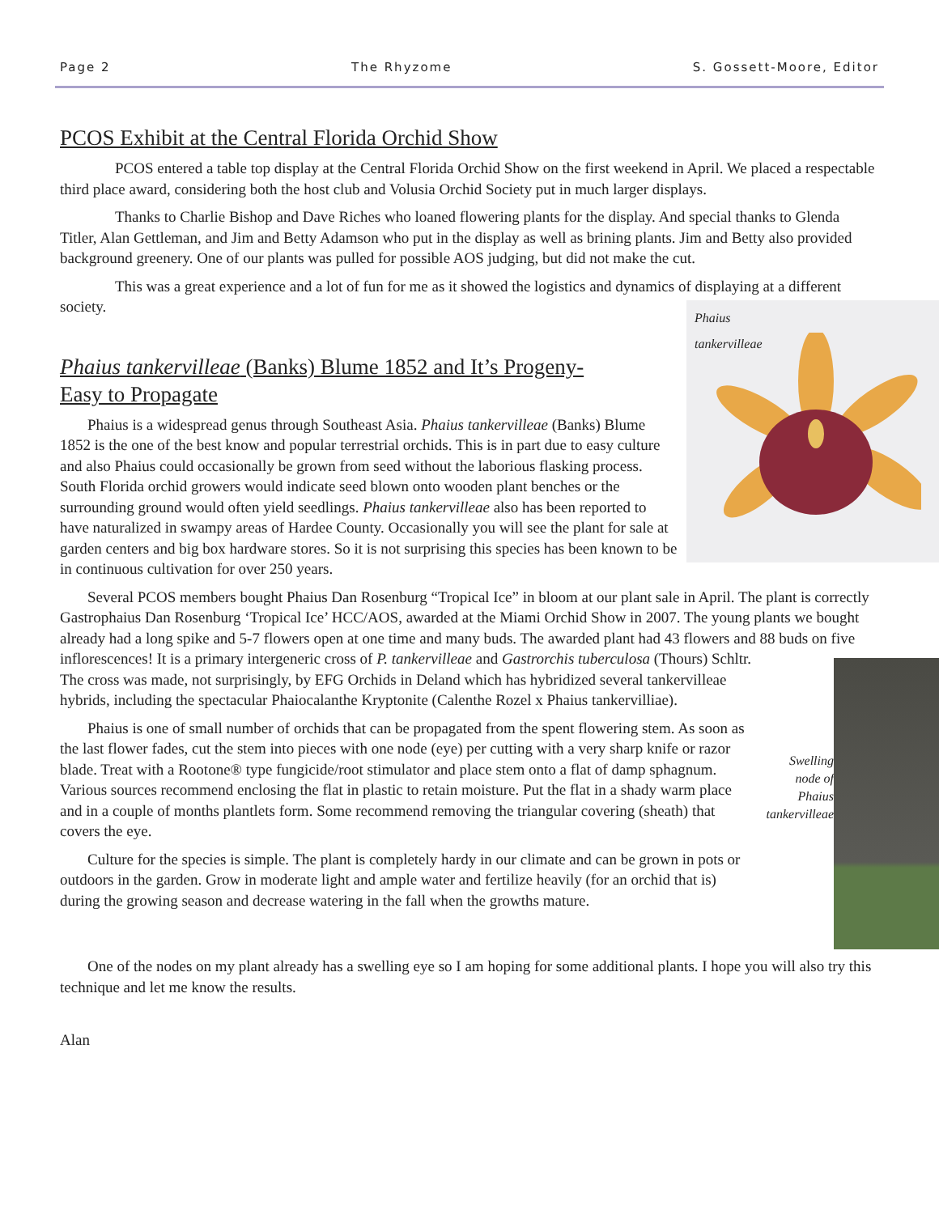Page 2 The Rhyzome S. Gossett-Moore, Editor
PCOS Exhibit at the Central Florida Orchid Show
PCOS entered a table top display at the Central Florida Orchid Show on the first weekend in April. We placed a respectable third place award, considering both the host club and Volusia Orchid Society put in much larger displays.
Thanks to Charlie Bishop and Dave Riches who loaned flowering plants for the display. And special thanks to Glenda Titler, Alan Gettleman, and Jim and Betty Adamson who put in the display as well as brining plants. Jim and Betty also provided background greenery. One of our plants was pulled for possible AOS judging, but did not make the cut.
This was a great experience and a lot of fun for me as it showed the logistics and dynamics of displaying at a different society.
Phaius
tankervilleae
Phaius tankervilleae (Banks) Blume 1852 and It’s Progeny-
Easy to Propagate
Phaius is a widespread genus through Southeast Asia. Phaius tankervilleae (Banks) Blume 1852 is the one of the best know and popular terrestrial orchids. This is in part due to easy culture and also Phaius could occasionally be grown from seed without the laborious flasking process. South Florida orchid growers would indicate seed blown onto wooden plant benches or the surrounding ground would often yield seedlings. Phaius tankervilleae also has been reported to have naturalized in swampy areas of Hardee County. Occasionally you will see the plant for sale at garden centers and big box hardware stores. So it is not surprising this species has been known to be in continuous cultivation for over 250 years.
Several PCOS members bought Phaius Dan Rosenburg “Tropical Ice” in bloom at our plant sale in April. The plant is correctly Gastrophaius Dan Rosenburg ‘Tropical Ice’ HCC/AOS, awarded at the Miami Orchid Show in 2007. The young plants we bought already had a long spike and 5-7 flowers open at one time and many buds. The awarded plant had 43 flowers and 88 buds on five inflorescences! It is a primary
Swelling node of Phaius tankervilleae
intergeneric cross of P. tankervilleae and Gastrorchis tuberculosa (Thours) Schltr. The cross was made, not surprisingly, by EFG Orchids in Deland which has hybridized several tankervilleae hybrids, including the spectacular Phaiocalanthe Kryptonite (Calenthe Rozel x Phaius tankervilliae).
Phaius is one of small number of orchids that can be propagated from the spent flowering stem. As soon as the last flower fades, cut the stem into pieces with one node (eye) per cutting with a very sharp knife or razor blade. Treat with a Rootone® type fungicide/root stimulator and place stem onto a flat of damp sphagnum. Various sources recommend enclosing the flat in plastic to retain moisture. Put the flat in a shady warm place and in a couple of months plantlets form. Some recommend removing the triangular covering (sheath) that covers the eye.
Culture for the species is simple. The plant is completely hardy in our climate and can be grown in pots or outdoors in the garden. Grow in moderate light and ample water and fertilize heavily (for an orchid that is) during the growing season and decrease watering in the fall when the growths mature.
One of the nodes on my plant already has a swelling eye so I am hoping for some additional plants. I hope you will also try this technique and let me know the results.
Alan